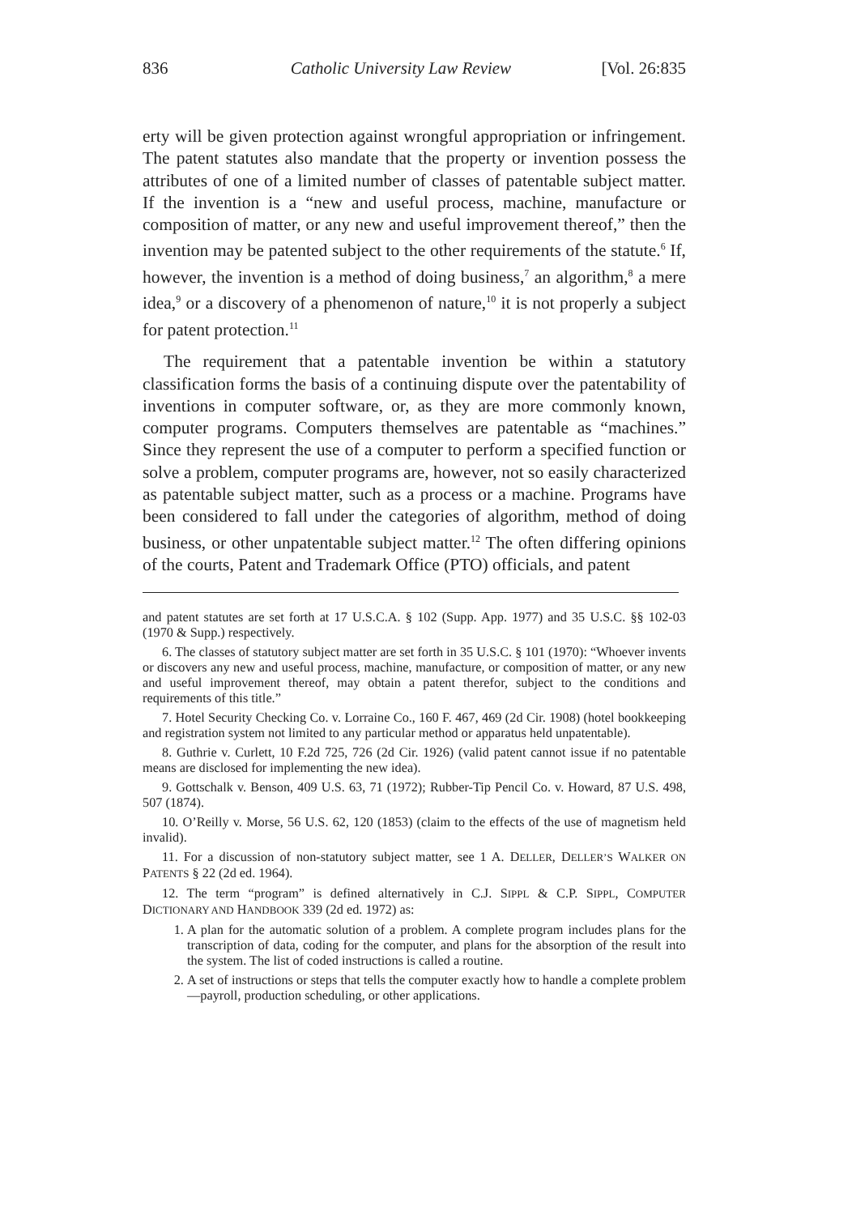836 Catholic University Law Review [Vol. 26:835
erty will be given protection against wrongful appropriation or infringement. The patent statutes also mandate that the property or invention possess the attributes of one of a limited number of classes of patentable subject matter. If the invention is a “new and useful process, machine, manufacture or composition of matter, or any new and useful improvement thereof,” then the invention may be patented subject to the other requirements of the statute.<sup>6</sup> If, however, the invention is a method of doing business,<sup>7</sup> an algorithm,<sup>8</sup> a mere idea,<sup>9</sup> or a discovery of a phenomenon of nature,<sup>10</sup> it is not properly a subject for patent protection.<sup>11</sup>
The requirement that a patentable invention be within a statutory classification forms the basis of a continuing dispute over the patentability of inventions in computer software, or, as they are more commonly known, computer programs. Computers themselves are patentable as “machines.” Since they represent the use of a computer to perform a specified function or solve a problem, computer programs are, however, not so easily characterized as patentable subject matter, such as a process or a machine. Programs have been considered to fall under the categories of algorithm, method of doing business, or other unpatentable subject matter.<sup>12</sup> The often differing opinions of the courts, Patent and Trademark Office (PTO) officials, and patent
and patent statutes are set forth at 17 U.S.C.A. § 102 (Supp. App. 1977) and 35 U.S.C. §§ 102-03 (1970 & Supp.) respectively.
6. The classes of statutory subject matter are set forth in 35 U.S.C. § 101 (1970): “Whoever invents or discovers any new and useful process, machine, manufacture, or composition of matter, or any new and useful improvement thereof, may obtain a patent therefor, subject to the conditions and requirements of this title.”
7. Hotel Security Checking Co. v. Lorraine Co., 160 F. 467, 469 (2d Cir. 1908) (hotel bookkeeping and registration system not limited to any particular method or apparatus held unpatentable).
8. Guthrie v. Curlett, 10 F.2d 725, 726 (2d Cir. 1926) (valid patent cannot issue if no patentable means are disclosed for implementing the new idea).
9. Gottschalk v. Benson, 409 U.S. 63, 71 (1972); Rubber-Tip Pencil Co. v. Howard, 87 U.S. 498, 507 (1874).
10. O’Reilly v. Morse, 56 U.S. 62, 120 (1853) (claim to the effects of the use of magnetism held invalid).
11. For a discussion of non-statutory subject matter, see 1 A. DELLER, DELLER’S WALKER ON PATENTS § 22 (2d ed. 1964).
12. The term “program” is defined alternatively in C.J. SIPPL & C.P. SIPPL, COMPUTER DICTIONARY AND HANDBOOK 339 (2d ed. 1972) as:
1. A plan for the automatic solution of a problem. A complete program includes plans for the transcription of data, coding for the computer, and plans for the absorption of the result into the system. The list of coded instructions is called a routine.
2. A set of instructions or steps that tells the computer exactly how to handle a complete problem—payroll, production scheduling, or other applications.